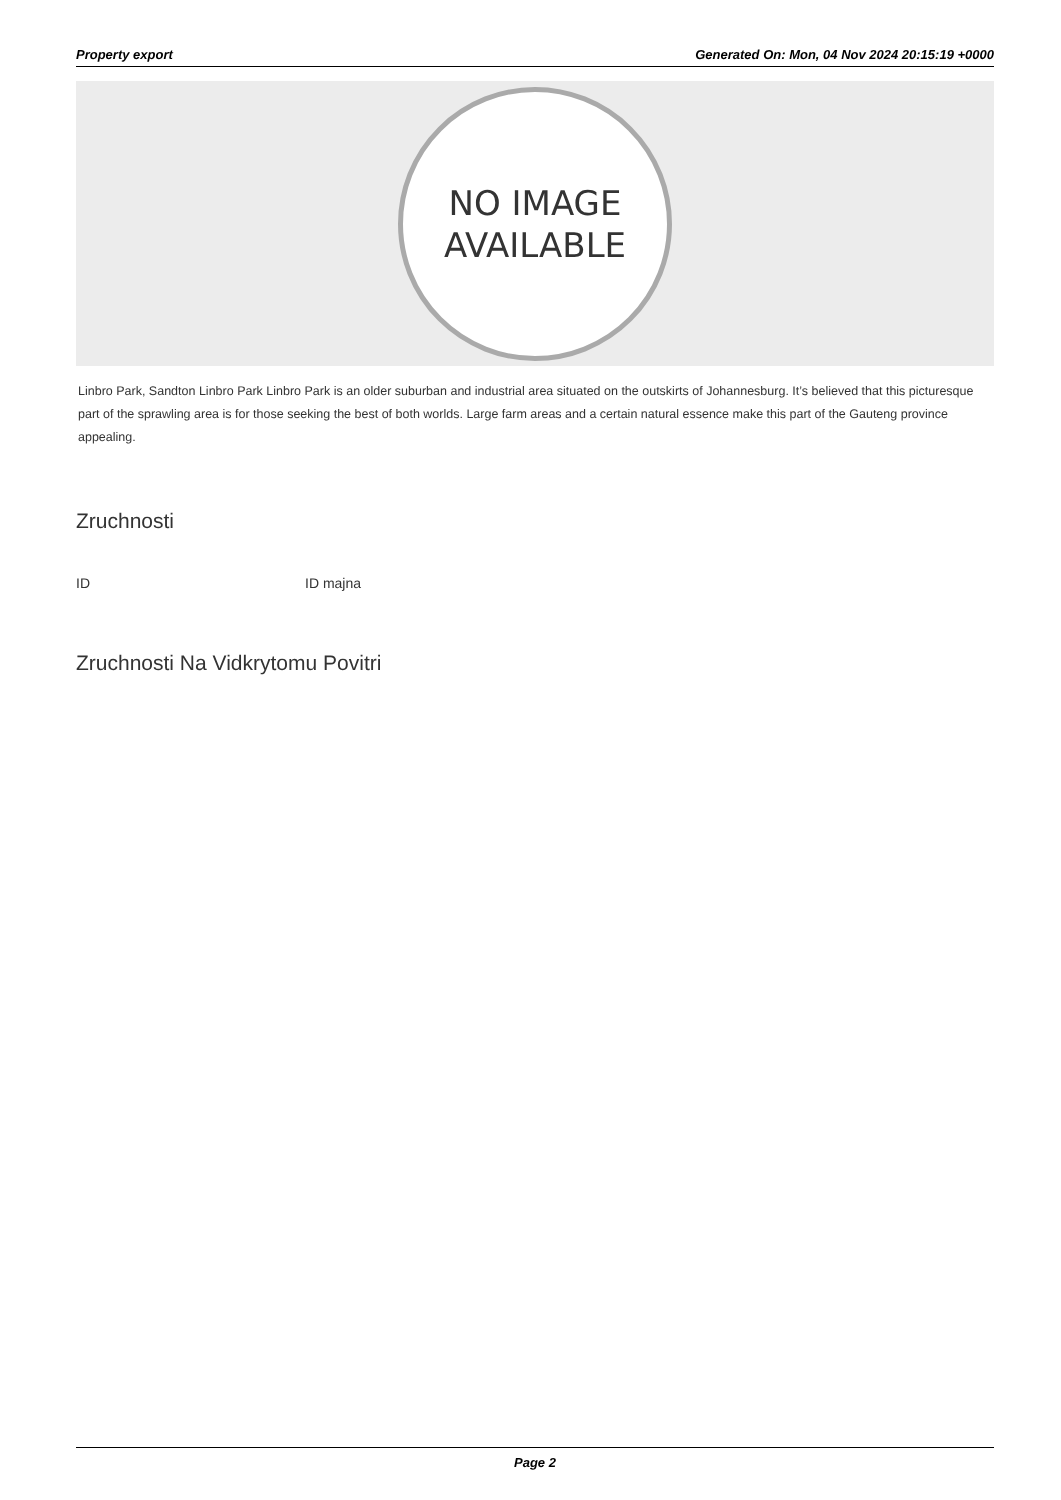Property export Generated On: Mon, 04 Nov 2024 20:15:19 +0000
NO IMAGE
AVAILABLE
Linbro Park, Sandton Linbro Park Linbro Park is an older suburban and industrial area situated on the outskirts of Johannesburg. It’s believed that this picturesque part of the sprawling area is for those seeking the best of both worlds. Large farm areas and a certain natural essence make this part of the Gauteng province appealing.
Zruchnosti
ID ID majna
Zruchnosti Na Vidkrytomu Povitri
Page 2